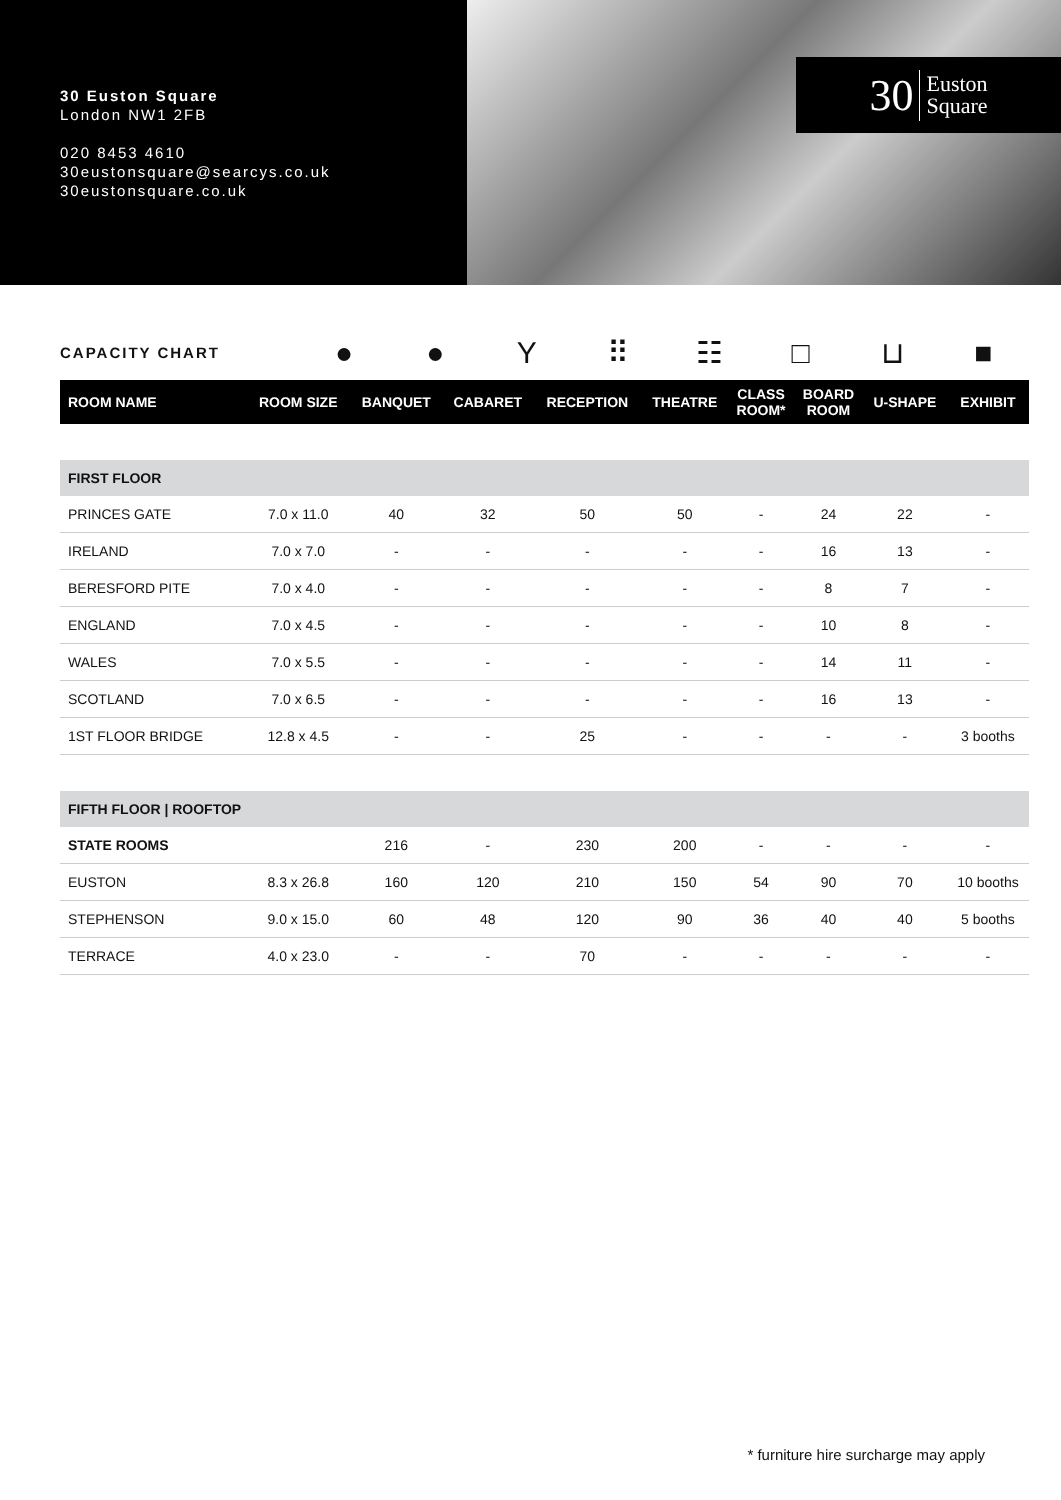30 Euston Square
London NW1 2FB
020 8453 4610
30eustonsquare@searcys.co.uk
30eustonsquare.co.uk
30 Euston
Square
CAPACITY CHART
● ● Y ⠿ ☷ □ ⊔ ■
| ROOM NAME | ROOM SIZE | BANQUET | CABARET | RECEPTION | THEATRE | CLASS ROOM* | BOARD ROOM | U-SHAPE | EXHIBIT |
| --- | --- | --- | --- | --- | --- | --- | --- | --- | --- |
| FIRST FLOOR | | | | | | | | | |
| PRINCES GATE | 7.0 x 11.0 | 40 | 32 | 50 | 50 | - | 24 | 22 | - |
| IRELAND | 7.0 x 7.0 | - | - | - | - | - | 16 | 13 | - |
| BERESFORD PITE | 7.0 x 4.0 | - | - | - | - | - | 8 | 7 | - |
| ENGLAND | 7.0 x 4.5 | - | - | - | - | - | 10 | 8 | - |
| WALES | 7.0 x 5.5 | - | - | - | - | - | 14 | 11 | - |
| SCOTLAND | 7.0 x 6.5 | - | - | - | - | - | 16 | 13 | - |
| 1ST FLOOR BRIDGE | 12.8 x 4.5 | - | - | 25 | - | - | - | - | 3 booths |
| FIFTH FLOOR / ROOFTOP | | | | | | | | | |
| STATE ROOMS | | 216 | - | 230 | 200 | - | - | - | - |
| EUSTON | 8.3 x 26.8 | 160 | 120 | 210 | 150 | 54 | 90 | 70 | 10 booths |
| STEPHENSON | 9.0 x 15.0 | 60 | 48 | 120 | 90 | 36 | 40 | 40 | 5 booths |
| TERRACE | 4.0 x 23.0 | - | - | 70 | - | - | - | - | - |
* furniture hire surcharge may apply